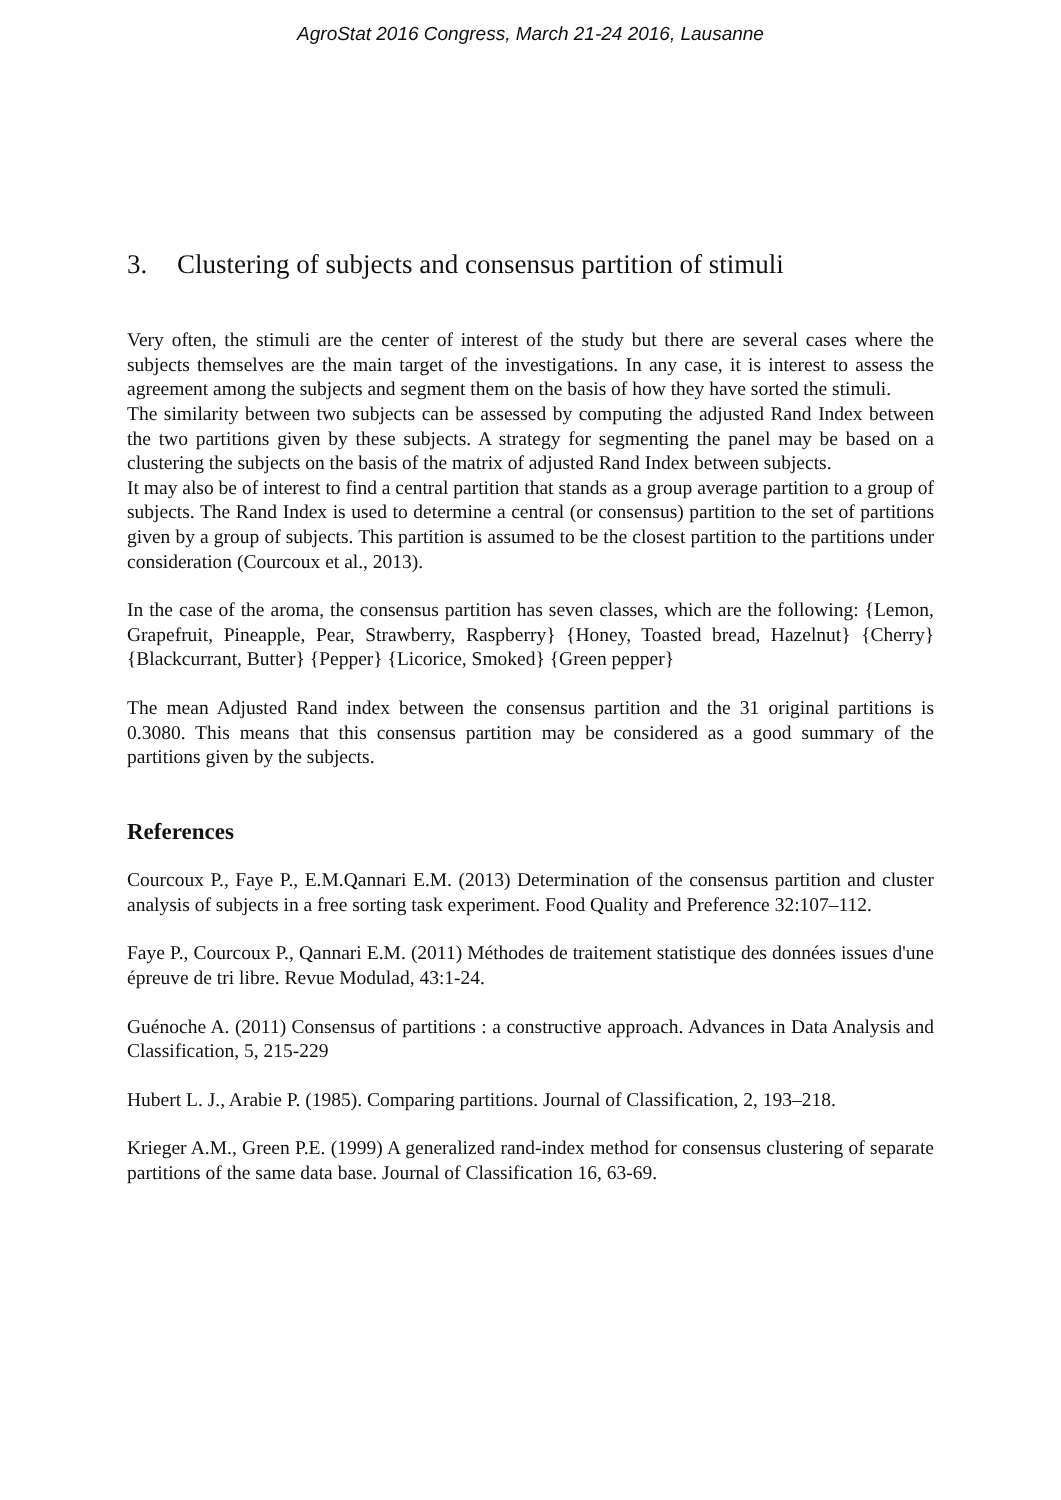AgroStat 2016 Congress, March 21-24 2016, Lausanne
3. Clustering of subjects and consensus partition of stimuli
Very often, the stimuli are the center of interest of the study but there are several cases where the subjects themselves are the main target of the investigations. In any case, it is interest to assess the agreement among the subjects and segment them on the basis of how they have sorted the stimuli.
The similarity between two subjects can be assessed by computing the adjusted Rand Index between the two partitions given by these subjects. A strategy for segmenting the panel may be based on a clustering the subjects on the basis of the matrix of adjusted Rand Index between subjects.
It may also be of interest to find a central partition that stands as a group average partition to a group of subjects. The Rand Index is used to determine a central (or consensus) partition to the set of partitions given by a group of subjects. This partition is assumed to be the closest partition to the partitions under consideration (Courcoux et al., 2013).
In the case of the aroma, the consensus partition has seven classes, which are the following: {Lemon, Grapefruit, Pineapple, Pear, Strawberry, Raspberry} {Honey, Toasted bread, Hazelnut} {Cherry} {Blackcurrant, Butter} {Pepper} {Licorice, Smoked} {Green pepper}
The mean Adjusted Rand index between the consensus partition and the 31 original partitions is 0.3080. This means that this consensus partition may be considered as a good summary of the partitions given by the subjects.
References
Courcoux P., Faye P., E.M.Qannari E.M. (2013) Determination of the consensus partition and cluster analysis of subjects in a free sorting task experiment. Food Quality and Preference 32:107–112.
Faye P., Courcoux P., Qannari E.M. (2011) Méthodes de traitement statistique des données issues d'une épreuve de tri libre. Revue Modulad, 43:1-24.
Guénoche A. (2011) Consensus of partitions : a constructive approach. Advances in Data Analysis and Classification, 5, 215-229
Hubert L. J., Arabie P. (1985). Comparing partitions. Journal of Classification, 2, 193–218.
Krieger A.M., Green P.E. (1999) A generalized rand-index method for consensus clustering of separate partitions of the same data base. Journal of Classification 16, 63-69.